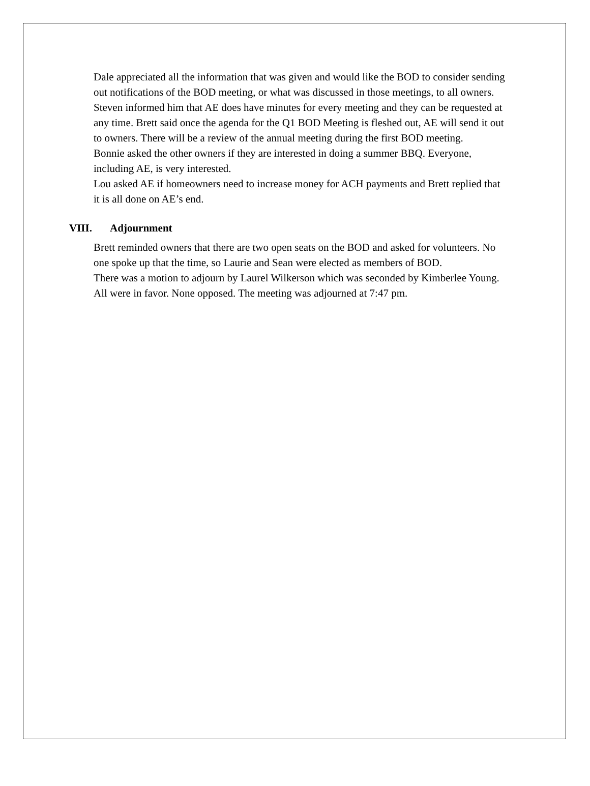Dale appreciated all the information that was given and would like the BOD to consider sending out notifications of the BOD meeting, or what was discussed in those meetings, to all owners. Steven informed him that AE does have minutes for every meeting and they can be requested at any time. Brett said once the agenda for the Q1 BOD Meeting is fleshed out, AE will send it out to owners. There will be a review of the annual meeting during the first BOD meeting.
Bonnie asked the other owners if they are interested in doing a summer BBQ. Everyone, including AE, is very interested.
Lou asked AE if homeowners need to increase money for ACH payments and Brett replied that it is all done on AE’s end.
VIII. Adjournment
Brett reminded owners that there are two open seats on the BOD and asked for volunteers. No one spoke up that the time, so Laurie and Sean were elected as members of BOD.
There was a motion to adjourn by Laurel Wilkerson which was seconded by Kimberlee Young. All were in favor. None opposed. The meeting was adjourned at 7:47 pm.